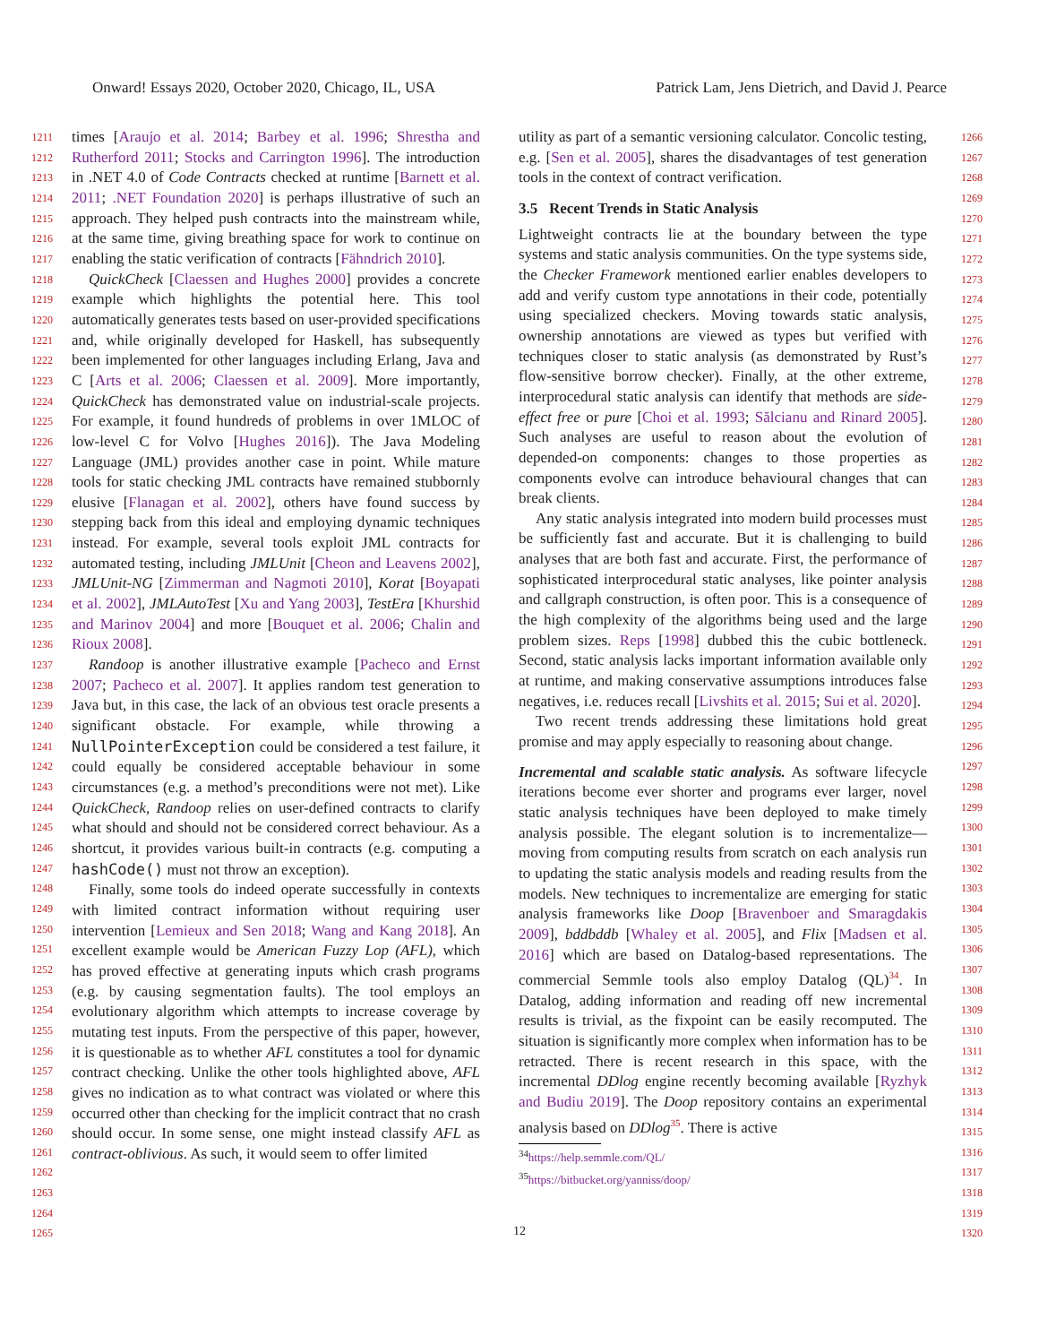Onward! Essays 2020, October 2020, Chicago, IL, USA Patrick Lam, Jens Dietrich, and David J. Pearce
1211
1212
1213
1214
1215
1216
1217
1218
1219
1220
1221
1222
1223
1224
1225
1226
1227
1228
1229
1230
1231
1232
1233
1234
1235
1236
1237
1238
1239
1240
1241
1242
1243
1244
1245
1246
1247
1248
1249
1250
1251
1252
1253
1254
1255
1256
1257
1258
1259
1260
1261
1262
1263
1264
1265
times [Araujo et al. 2014; Barbey et al. 1996; Shrestha and Rutherford 2011; Stocks and Carrington 1996]. The introduction in .NET 4.0 of Code Contracts checked at runtime [Barnett et al. 2011; .NET Foundation 2020] is perhaps illustrative of such an approach. They helped push contracts into the mainstream while, at the same time, giving breathing space for work to continue on enabling the static verification of contracts [Fähndrich 2010].
QuickCheck [Claessen and Hughes 2000] provides a concrete example which highlights the potential here. This tool automatically generates tests based on user-provided specifications and, while originally developed for Haskell, has subsequently been implemented for other languages including Erlang, Java and C [Arts et al. 2006; Claessen et al. 2009]. More importantly, QuickCheck has demonstrated value on industrial-scale projects. For example, it found hundreds of problems in over 1MLOC of low-level C for Volvo [Hughes 2016]). The Java Modeling Language (JML) provides another case in point. While mature tools for static checking JML contracts have remained stubbornly elusive [Flanagan et al. 2002], others have found success by stepping back from this ideal and employing dynamic techniques instead. For example, several tools exploit JML contracts for automated testing, including JMLUnit [Cheon and Leavens 2002], JMLUnit-NG [Zimmerman and Nagmoti 2010], Korat [Boyapati et al. 2002], JMLAutoTest [Xu and Yang 2003], TestEra [Khurshid and Marinov 2004] and more [Bouquet et al. 2006; Chalin and Rioux 2008].
Randoop is another illustrative example [Pacheco and Ernst 2007; Pacheco et al. 2007]. It applies random test generation to Java but, in this case, the lack of an obvious test oracle presents a significant obstacle. For example, while throwing a NullPointerException could be considered a test failure, it could equally be considered acceptable behaviour in some circumstances (e.g. a method’s preconditions were not met). Like QuickCheck, Randoop relies on user-defined contracts to clarify what should and should not be considered correct behaviour. As a shortcut, it provides various built-in contracts (e.g. computing a hashCode() must not throw an exception).
Finally, some tools do indeed operate successfully in contexts with limited contract information without requiring user intervention [Lemieux and Sen 2018; Wang and Kang 2018]. An excellent example would be American Fuzzy Lop (AFL), which has proved effective at generating inputs which crash programs (e.g. by causing segmentation faults). The tool employs an evolutionary algorithm which attempts to increase coverage by mutating test inputs. From the perspective of this paper, however, it is questionable as to whether AFL constitutes a tool for dynamic contract checking. Unlike the other tools highlighted above, AFL gives no indication as to what contract was violated or where this occurred other than checking for the implicit contract that no crash should occur. In some sense, one might instead classify AFL as contract-oblivious. As such, it would seem to offer limited
utility as part of a semantic versioning calculator. Concolic testing, e.g. [Sen et al. 2005], shares the disadvantages of test generation tools in the context of contract verification.
3.5 Recent Trends in Static Analysis
Lightweight contracts lie at the boundary between the type systems and static analysis communities. On the type systems side, the Checker Framework mentioned earlier enables developers to add and verify custom type annotations in their code, potentially using specialized checkers. Moving towards static analysis, ownership annotations are viewed as types but verified with techniques closer to static analysis (as demonstrated by Rust’s flow-sensitive borrow checker). Finally, at the other extreme, interprocedural static analysis can identify that methods are side-effect free or pure [Choi et al. 1993; Sălcianu and Rinard 2005]. Such analyses are useful to reason about the evolution of depended-on components: changes to those properties as components evolve can introduce behavioural changes that can break clients.
Any static analysis integrated into modern build processes must be sufficiently fast and accurate. But it is challenging to build analyses that are both fast and accurate. First, the performance of sophisticated interprocedural static analyses, like pointer analysis and callgraph construction, is often poor. This is a consequence of the high complexity of the algorithms being used and the large problem sizes. Reps [1998] dubbed this the cubic bottleneck. Second, static analysis lacks important information available only at runtime, and making conservative assumptions introduces false negatives, i.e. reduces recall [Livshits et al. 2015; Sui et al. 2020].
Two recent trends addressing these limitations hold great promise and may apply especially to reasoning about change.
Incremental and scalable static analysis. As software lifecycle iterations become ever shorter and programs ever larger, novel static analysis techniques have been deployed to make timely analysis possible. The elegant solution is to incrementalize—moving from computing results from scratch on each analysis run to updating the static analysis models and reading results from the models. New techniques to incrementalize are emerging for static analysis frameworks like Doop [Bravenboer and Smaragdakis 2009], bddbddb [Whaley et al. 2005], and Flix [Madsen et al. 2016] which are based on Datalog-based representations. The commercial Semmle tools also employ Datalog (QL)<sup>34</sup>. In Datalog, adding information and reading off new incremental results is trivial, as the fixpoint can be easily recomputed. The situation is significantly more complex when information has to be retracted. There is recent research in this space, with the incremental DDlog engine recently becoming available [Ryzhyk and Budiu 2019]. The Doop repository contains an experimental analysis based on DDlog<sup>35</sup>. There is active
<sup>34</sup> https://help.semmle.com/QL/
<sup>35</sup> https://bitbucket.org/yanniss/doop/
1266
1267
1268
1269
1270
1271
1272
1273
1274
1275
1276
1277
1278
1279
1280
1281
1282
1283
1284
1285
1286
1287
1288
1289
1290
1291
1292
1293
1294
1295
1296
1297
1298
1299
1300
1301
1302
1303
1304
1305
1306
1307
1308
1309
1310
1311
1312
1313
1314
1315
1316
1317
1318
1319
1320
12